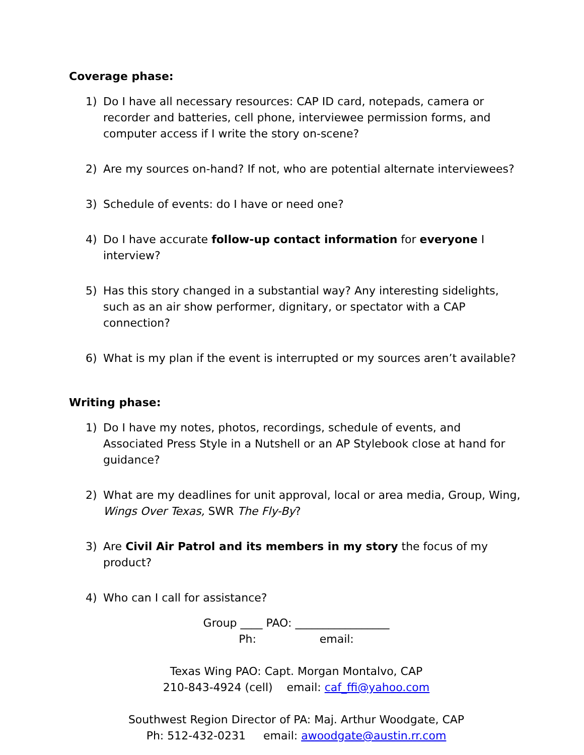Coverage phase:
1) Do I have all necessary resources: CAP ID card, notepads, camera or recorder and batteries, cell phone, interviewee permission forms, and computer access if I write the story on-scene?
2) Are my sources on-hand? If not, who are potential alternate interviewees?
3) Schedule of events: do I have or need one?
4) Do I have accurate follow-up contact information for everyone I interview?
5) Has this story changed in a substantial way? Any interesting sidelights, such as an air show performer, dignitary, or spectator with a CAP connection?
6) What is my plan if the event is interrupted or my sources aren’t available?
Writing phase:
1) Do I have my notes, photos, recordings, schedule of events, and Associated Press Style in a Nutshell or an AP Stylebook close at hand for guidance?
2) What are my deadlines for unit approval, local or area media, Group, Wing, Wings Over Texas, SWR The Fly-By?
3) Are Civil Air Patrol and its members in my story the focus of my product?
4) Who can I call for assistance?
Group ____ PAO: _________________
Ph: email:
Texas Wing PAO: Capt. Morgan Montalvo, CAP
210-843-4924 (cell) email: caf_ffi@yahoo.com
Southwest Region Director of PA: Maj. Arthur Woodgate, CAP
Ph: 512-432-0231 email: awoodgate@austin.rr.com